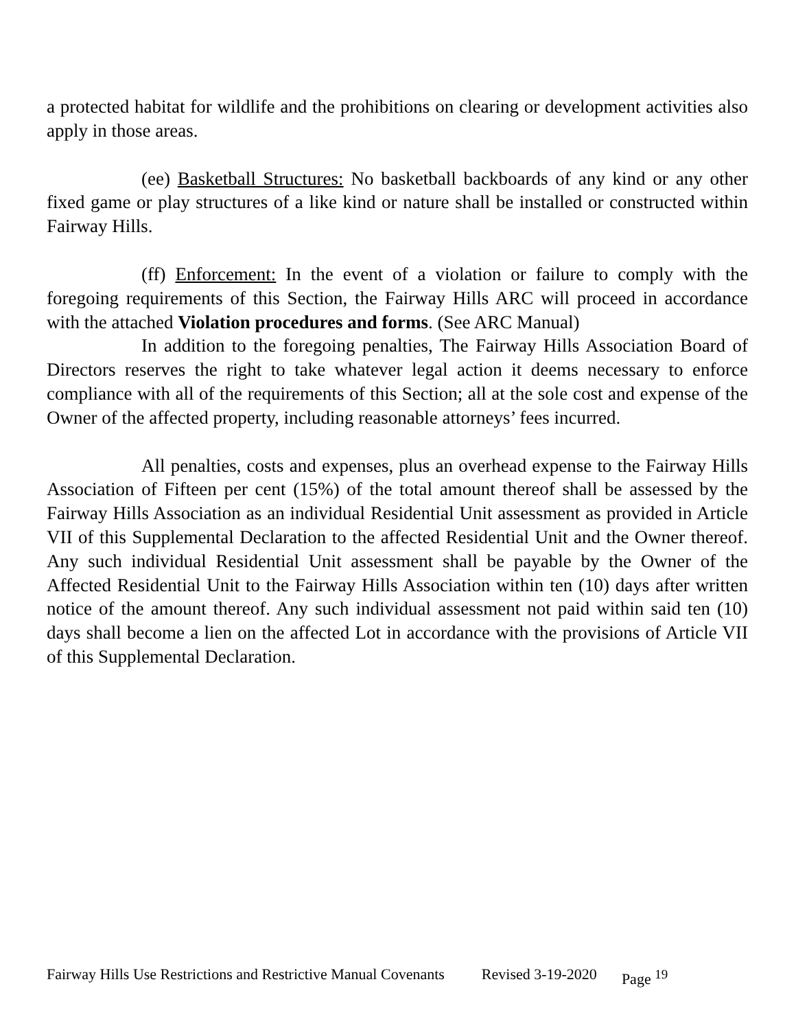a protected habitat for wildlife and the prohibitions on clearing or development activities also apply in those areas.
(ee) Basketball Structures: No basketball backboards of any kind or any other fixed game or play structures of a like kind or nature shall be installed or constructed within Fairway Hills.
(ff) Enforcement: In the event of a violation or failure to comply with the foregoing requirements of this Section, the Fairway Hills ARC will proceed in accordance with the attached Violation procedures and forms. (See ARC Manual)
In addition to the foregoing penalties, The Fairway Hills Association Board of Directors reserves the right to take whatever legal action it deems necessary to enforce compliance with all of the requirements of this Section; all at the sole cost and expense of the Owner of the affected property, including reasonable attorneys’ fees incurred.
All penalties, costs and expenses, plus an overhead expense to the Fairway Hills Association of Fifteen per cent (15%) of the total amount thereof shall be assessed by the Fairway Hills Association as an individual Residential Unit assessment as provided in Article VII of this Supplemental Declaration to the affected Residential Unit and the Owner thereof. Any such individual Residential Unit assessment shall be payable by the Owner of the Affected Residential Unit to the Fairway Hills Association within ten (10) days after written notice of the amount thereof. Any such individual assessment not paid within said ten (10) days shall become a lien on the affected Lot in accordance with the provisions of Article VII of this Supplemental Declaration.
Fairway Hills Use Restrictions and Restrictive Manual Covenants Revised 3-19-2020 Page <sup>19</sup>